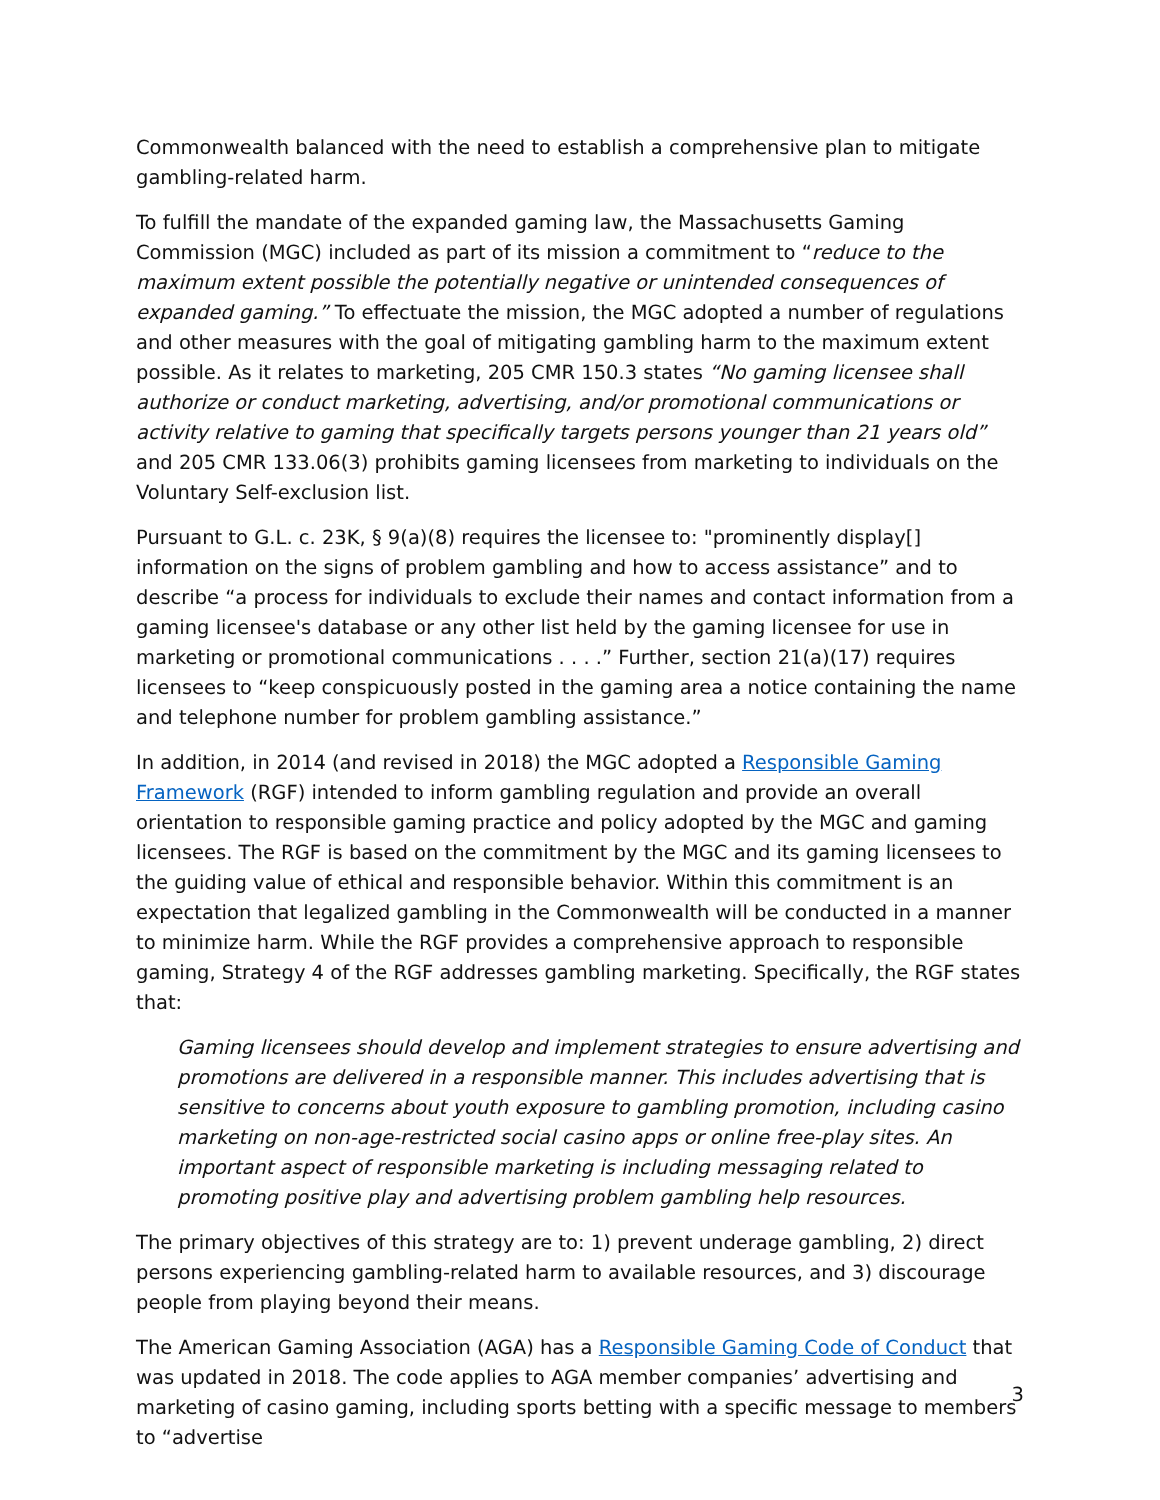Commonwealth balanced with the need to establish a comprehensive plan to mitigate gambling-related harm.
To fulfill the mandate of the expanded gaming law, the Massachusetts Gaming Commission (MGC) included as part of its mission a commitment to “reduce to the maximum extent possible the potentially negative or unintended consequences of expanded gaming.” To effectuate the mission, the MGC adopted a number of regulations and other measures with the goal of mitigating gambling harm to the maximum extent possible. As it relates to marketing, 205 CMR 150.3 states “No gaming licensee shall authorize or conduct marketing, advertising, and/or promotional communications or activity relative to gaming that specifically targets persons younger than 21 years old” and 205 CMR 133.06(3) prohibits gaming licensees from marketing to individuals on the Voluntary Self-exclusion list.
Pursuant to G.L. c. 23K, § 9(a)(8) requires the licensee to: "prominently display[] information on the signs of problem gambling and how to access assistance” and to describe “a process for individuals to exclude their names and contact information from a gaming licensee's database or any other list held by the gaming licensee for use in marketing or promotional communications . . . .” Further, section 21(a)(17) requires licensees to “keep conspicuously posted in the gaming area a notice containing the name and telephone number for problem gambling assistance.”
In addition, in 2014 (and revised in 2018) the MGC adopted a Responsible Gaming Framework (RGF) intended to inform gambling regulation and provide an overall orientation to responsible gaming practice and policy adopted by the MGC and gaming licensees. The RGF is based on the commitment by the MGC and its gaming licensees to the guiding value of ethical and responsible behavior. Within this commitment is an expectation that legalized gambling in the Commonwealth will be conducted in a manner to minimize harm. While the RGF provides a comprehensive approach to responsible gaming, Strategy 4 of the RGF addresses gambling marketing. Specifically, the RGF states that:
Gaming licensees should develop and implement strategies to ensure advertising and promotions are delivered in a responsible manner. This includes advertising that is sensitive to concerns about youth exposure to gambling promotion, including casino marketing on non-age-restricted social casino apps or online free-play sites. An important aspect of responsible marketing is including messaging related to promoting positive play and advertising problem gambling help resources.
The primary objectives of this strategy are to: 1) prevent underage gambling, 2) direct persons experiencing gambling-related harm to available resources, and 3) discourage people from playing beyond their means.
The American Gaming Association (AGA) has a Responsible Gaming Code of Conduct that was updated in 2018. The code applies to AGA member companies’ advertising and marketing of casino gaming, including sports betting with a specific message to members to “advertise
3